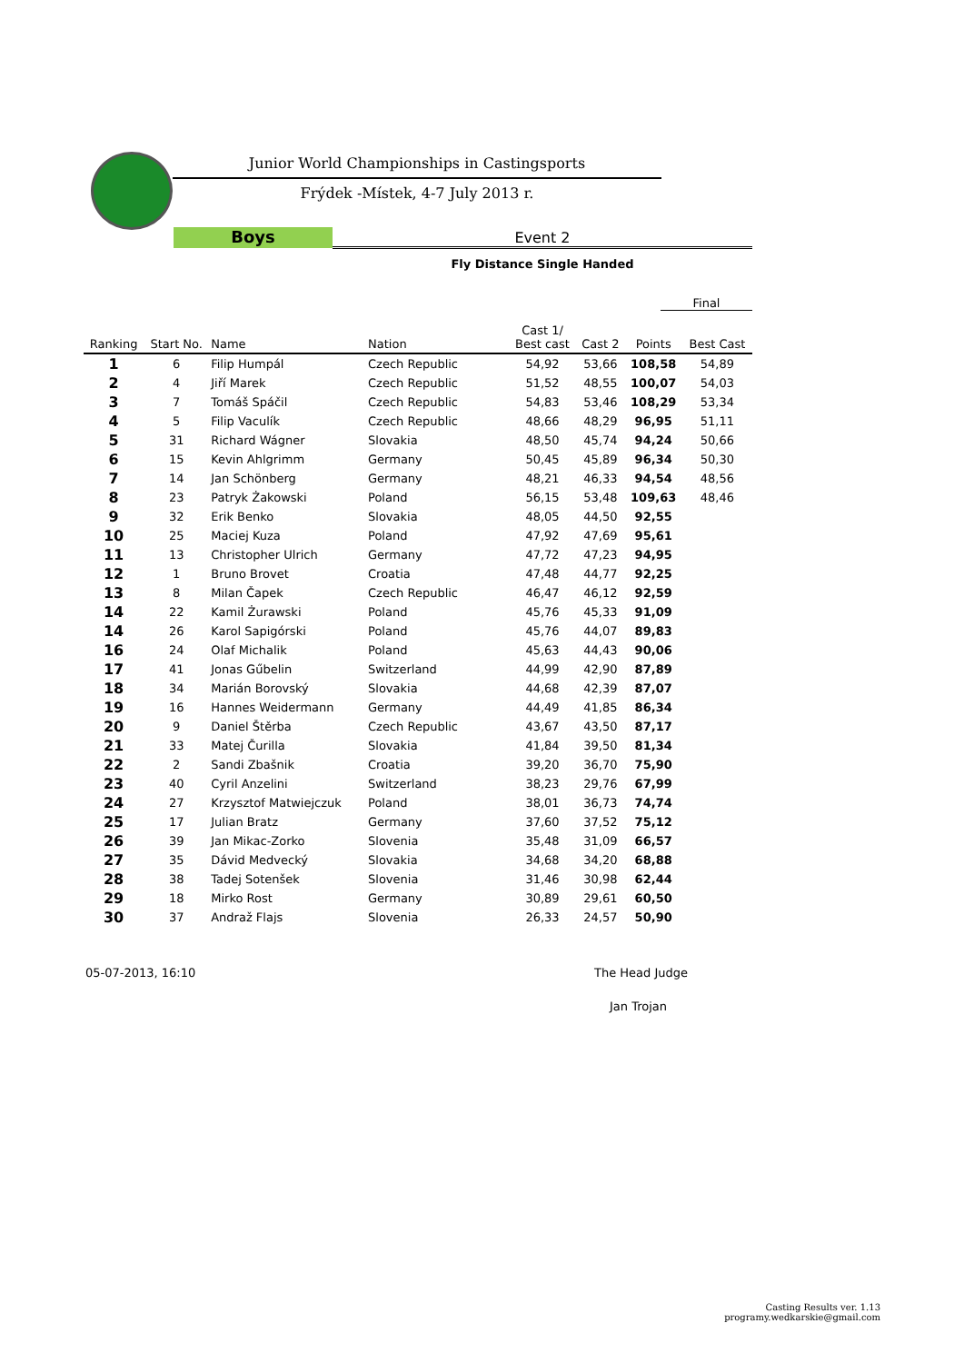Junior World Championships in Castingsports
Frýdek -Místek, 4-7 July 2013 r.
Boys Event 2
Fly Distance Single Handed
Final
| Ranking | Start No. | Name | Nation | | Cast 1/ Best cast | Cast 2 | Points | Best Cast |
| --- | --- | --- | --- | --- | --- | --- | --- | --- |
| 1 | 6 | Filip Humpál | Czech Republic | | 54,92 | 53,66 | 108,58 | 54,89 |
| 2 | 4 | Jiří Marek | Czech Republic | | 51,52 | 48,55 | 100,07 | 54,03 |
| 3 | 7 | Tomáš Spáčil | Czech Republic | | 54,83 | 53,46 | 108,29 | 53,34 |
| 4 | 5 | Filip Vaculík | Czech Republic | | 48,66 | 48,29 | 96,95 | 51,11 |
| 5 | 31 | Richard Wágner | Slovakia | | 48,50 | 45,74 | 94,24 | 50,66 |
| 6 | 15 | Kevin Ahlgrimm | Germany | | 50,45 | 45,89 | 96,34 | 50,30 |
| 7 | 14 | Jan Schönberg | Germany | | 48,21 | 46,33 | 94,54 | 48,56 |
| 8 | 23 | Patryk Żakowski | Poland | | 56,15 | 53,48 | 109,63 | 48,46 |
| 9 | 32 | Erik Benko | Slovakia | | 48,05 | 44,50 | 92,55 | |
| 10 | 25 | Maciej Kuza | Poland | | 47,92 | 47,69 | 95,61 | |
| 11 | 13 | Christopher Ulrich | Germany | | 47,72 | 47,23 | 94,95 | |
| 12 | 1 | Bruno Brovet | Croatia | | 47,48 | 44,77 | 92,25 | |
| 13 | 8 | Milan Čapek | Czech Republic | | 46,47 | 46,12 | 92,59 | |
| 14 | 22 | Kamil Żurawski | Poland | | 45,76 | 45,33 | 91,09 | |
| 14 | 26 | Karol Sapigórski | Poland | | 45,76 | 44,07 | 89,83 | |
| 16 | 24 | Olaf Michalik | Poland | | 45,63 | 44,43 | 90,06 | |
| 17 | 41 | Jonas Gűbelin | Switzerland | | 44,99 | 42,90 | 87,89 | |
| 18 | 34 | Marián Borovský | Slovakia | | 44,68 | 42,39 | 87,07 | |
| 19 | 16 | Hannes Weidermann | Germany | | 44,49 | 41,85 | 86,34 | |
| 20 | 9 | Daniel Štěrba | Czech Republic | | 43,67 | 43,50 | 87,17 | |
| 21 | 33 | Matej Čurilla | Slovakia | | 41,84 | 39,50 | 81,34 | |
| 22 | 2 | Sandi Zbašnik | Croatia | | 39,20 | 36,70 | 75,90 | |
| 23 | 40 | Cyril Anzelini | Switzerland | | 38,23 | 29,76 | 67,99 | |
| 24 | 27 | Krzysztof Matwiejczuk | Poland | | 38,01 | 36,73 | 74,74 | |
| 25 | 17 | Julian Bratz | Germany | | 37,60 | 37,52 | 75,12 | |
| 26 | 39 | Jan Mikac-Zorko | Slovenia | | 35,48 | 31,09 | 66,57 | |
| 27 | 35 | Dávid Medvecký | Slovakia | | 34,68 | 34,20 | 68,88 | |
| 28 | 38 | Tadej Sotenšek | Slovenia | | 31,46 | 30,98 | 62,44 | |
| 29 | 18 | Mirko Rost | Germany | | 30,89 | 29,61 | 60,50 | |
| 30 | 37 | Andraž Flajs | Slovenia | | 26,33 | 24,57 | 50,90 | |
05-07-2013, 16:10 The Head Judge
Jan Trojan
Casting Results ver. 1.13
programy.wedkarskie@gmail.com